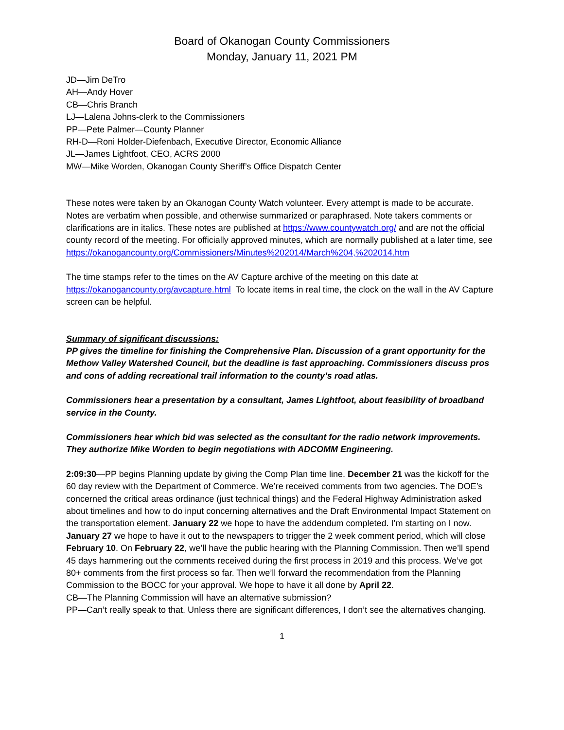Board of Okanogan County Commissioners
Monday, January 11, 2021 PM
JD—Jim DeTro
AH—Andy Hover
CB—Chris Branch
LJ—Lalena Johns-clerk to the Commissioners
PP—Pete Palmer—County Planner
RH-D—Roni Holder-Diefenbach, Executive Director, Economic Alliance
JL—James Lightfoot, CEO, ACRS 2000
MW—Mike Worden, Okanogan County Sheriff’s Office Dispatch Center
These notes were taken by an Okanogan County Watch volunteer. Every attempt is made to be accurate. Notes are verbatim when possible, and otherwise summarized or paraphrased. Note takers comments or clarifications are in italics. These notes are published at https://www.countywatch.org/ and are not the official county record of the meeting. For officially approved minutes, which are normally published at a later time, see
https://okanogancounty.org/Commissioners/Minutes%202014/March%204,%202014.htm
The time stamps refer to the times on the AV Capture archive of the meeting on this date at https://okanogancounty.org/avcapture.html To locate items in real time, the clock on the wall in the AV Capture screen can be helpful.
Summary of significant discussions:
PP gives the timeline for finishing the Comprehensive Plan. Discussion of a grant opportunity for the Methow Valley Watershed Council, but the deadline is fast approaching. Commissioners discuss pros and cons of adding recreational trail information to the county’s road atlas.
Commissioners hear a presentation by a consultant, James Lightfoot, about feasibility of broadband service in the County.
Commissioners hear which bid was selected as the consultant for the radio network improvements. They authorize Mike Worden to begin negotiations with ADCOMM Engineering.
2:09:30—PP begins Planning update by giving the Comp Plan time line. December 21 was the kickoff for the 60 day review with the Department of Commerce. We’re received comments from two agencies. The DOE’s concerned the critical areas ordinance (just technical things) and the Federal Highway Administration asked about timelines and how to do input concerning alternatives and the Draft Environmental Impact Statement on the transportation element. January 22 we hope to have the addendum completed. I’m starting on I now. January 27 we hope to have it out to the newspapers to trigger the 2 week comment period, which will close February 10. On February 22, we’ll have the public hearing with the Planning Commission. Then we’ll spend 45 days hammering out the comments received during the first process in 2019 and this process. We’ve got 80+ comments from the first process so far. Then we’ll forward the recommendation from the Planning Commission to the BOCC for your approval. We hope to have it all done by April 22.
CB—The Planning Commission will have an alternative submission?
PP—Can’t really speak to that. Unless there are significant differences, I don’t see the alternatives changing.
1